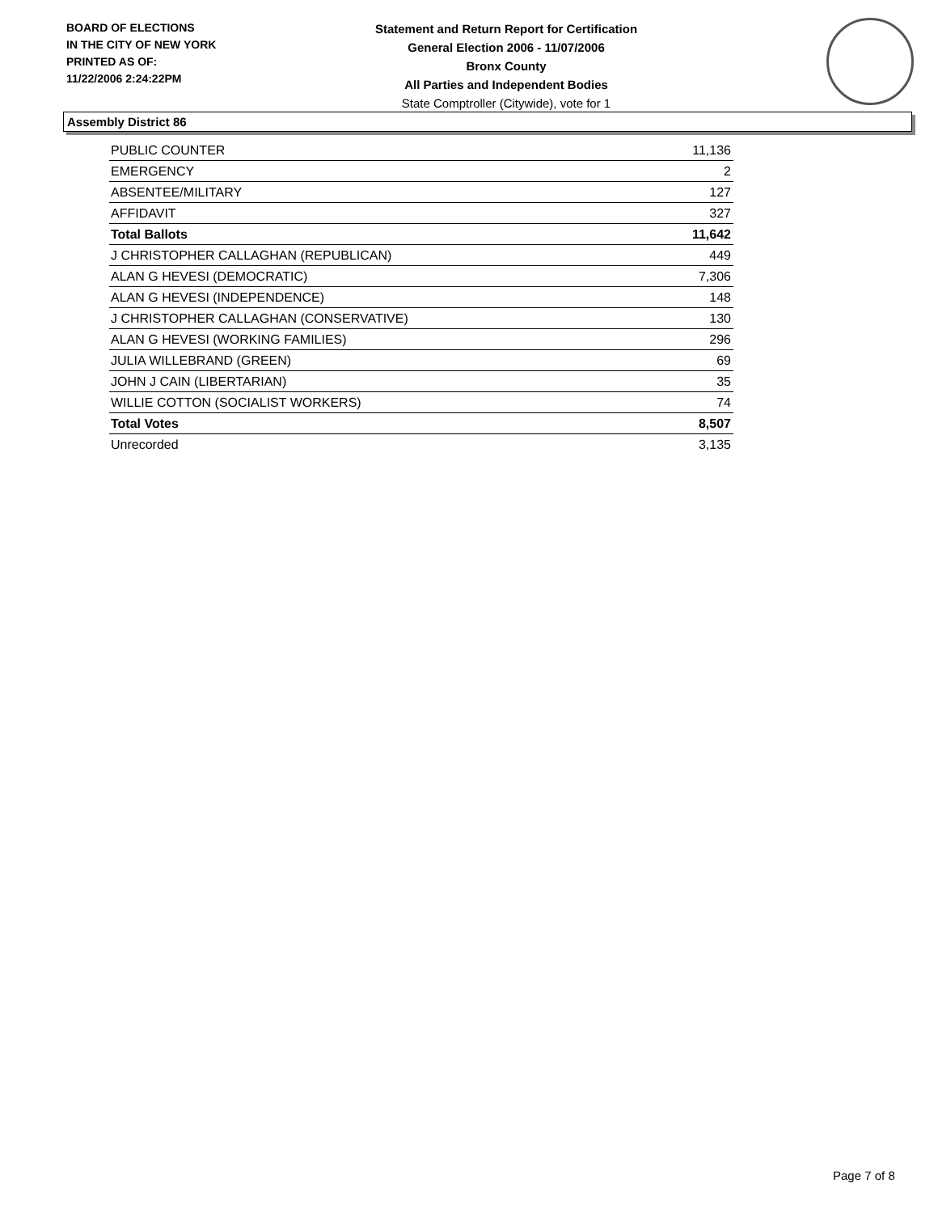BOARD OF ELECTIONS
IN THE CITY OF NEW YORK
PRINTED AS OF:
11/22/2006 2:24:22PM
Statement and Return Report for Certification
General Election 2006 - 11/07/2006
Bronx County
All Parties and Independent Bodies
State Comptroller (Citywide), vote for 1
Assembly District 86
| PUBLIC COUNTER | 11,136 |
| EMERGENCY | 2 |
| ABSENTEE/MILITARY | 127 |
| AFFIDAVIT | 327 |
| Total Ballots | 11,642 |
| J CHRISTOPHER CALLAGHAN (REPUBLICAN) | 449 |
| ALAN G HEVESI (DEMOCRATIC) | 7,306 |
| ALAN G HEVESI (INDEPENDENCE) | 148 |
| J CHRISTOPHER CALLAGHAN (CONSERVATIVE) | 130 |
| ALAN G HEVESI (WORKING FAMILIES) | 296 |
| JULIA WILLEBRAND (GREEN) | 69 |
| JOHN J CAIN (LIBERTARIAN) | 35 |
| WILLIE COTTON (SOCIALIST WORKERS) | 74 |
| Total Votes | 8,507 |
| Unrecorded | 3,135 |
Page 7 of 8